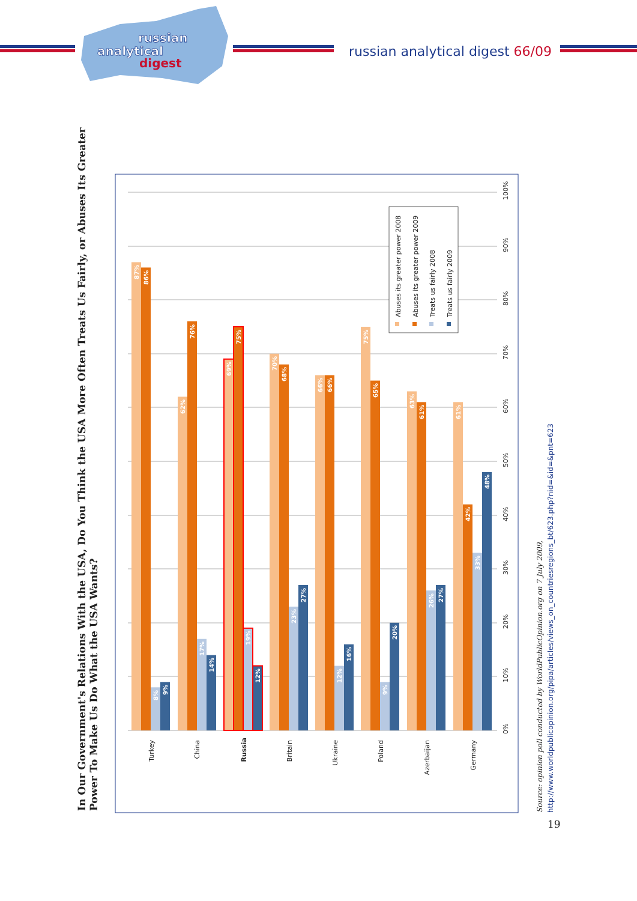russian
analytical
digest
russian analytical digest 66/09
In Our Government's Relations With the USA, Do You Think the USA More Often Treats Us Fairly, or Abuses Its Greater
Power To Make Us Do What the USA Wants?
0%
10%
20%
30%
40%
50%
60%
70%
80%
90%
100%
87%
86%
8%
9%
62%
76%
17%
14%
69%
75%
19%
12%
70%
68%
23%
27%
66%
66%
12%
16%
75%
65%
9%
20%
63%
61%
26%
27%
61%
42%
33%
48%
Turkey
China
Russia
Britain
Ukraine
Poland
Azerbaijan
Germany
Abuses its greater power 2008
Abuses its greater power 2009
Treats us fairly 2008
Treats us fairly 2009
Source: opinion poll conducted by WorldPublicOpinion.org on 7 July 2009,
http://www.worldpublicopinion.org/pipa/articles/views_on_countriesregions_bt/623.php?nid=&id=&pnt=623
19